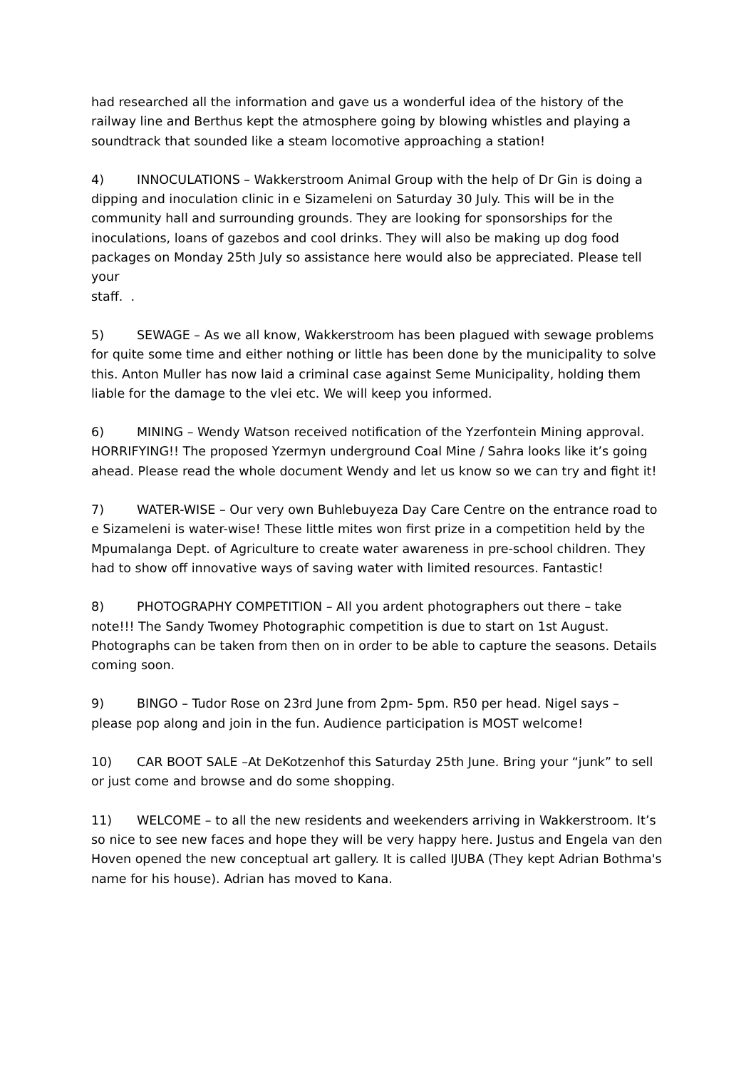had researched all the information and gave us a wonderful idea of the history of the railway line and Berthus kept the atmosphere going by blowing whistles and playing a soundtrack that sounded like a steam locomotive approaching a station!
4) INNOCULATIONS – Wakkerstroom Animal Group with the help of Dr Gin is doing a dipping and inoculation clinic in e Sizameleni on Saturday 30 July. This will be in the community hall and surrounding grounds. They are looking for sponsorships for the inoculations, loans of gazebos and cool drinks. They will also be making up dog food packages on Monday 25th July so assistance here would also be appreciated. Please tell your
staff. .
5) SEWAGE – As we all know, Wakkerstroom has been plagued with sewage problems for quite some time and either nothing or little has been done by the municipality to solve this. Anton Muller has now laid a criminal case against Seme Municipality, holding them liable for the damage to the vlei etc. We will keep you informed.
6) MINING – Wendy Watson received notification of the Yzerfontein Mining approval. HORRIFYING!! The proposed Yzermyn underground Coal Mine / Sahra looks like it’s going ahead. Please read the whole document Wendy and let us know so we can try and fight it!
7) WATER-WISE – Our very own Buhlebuyeza Day Care Centre on the entrance road to e Sizameleni is water-wise! These little mites won first prize in a competition held by the Mpumalanga Dept. of Agriculture to create water awareness in pre-school children. They had to show off innovative ways of saving water with limited resources. Fantastic!
8) PHOTOGRAPHY COMPETITION – All you ardent photographers out there – take note!!! The Sandy Twomey Photographic competition is due to start on 1st August. Photographs can be taken from then on in order to be able to capture the seasons. Details coming soon.
9) BINGO – Tudor Rose on 23rd June from 2pm- 5pm. R50 per head. Nigel says – please pop along and join in the fun. Audience participation is MOST welcome!
10) CAR BOOT SALE –At DeKotzenhof this Saturday 25th June. Bring your “junk” to sell or just come and browse and do some shopping.
11) WELCOME – to all the new residents and weekenders arriving in Wakkerstroom. It’s so nice to see new faces and hope they will be very happy here. Justus and Engela van den Hoven opened the new conceptual art gallery. It is called IJUBA (They kept Adrian Bothma's name for his house). Adrian has moved to Kana.